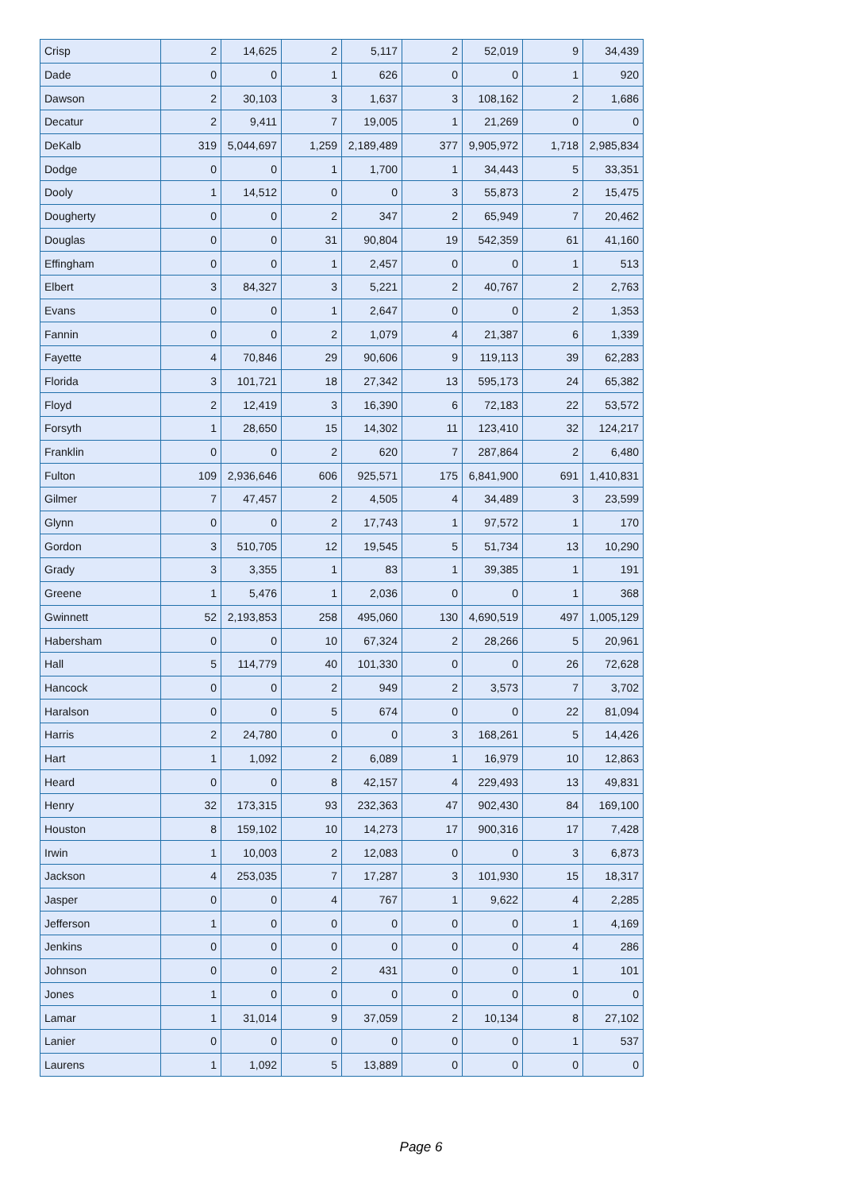| Crisp | 2 | 14,625 | 2 | 5,117 | 2 | 52,019 | 9 | 34,439 |
| Dade | 0 | 0 | 1 | 626 | 0 | 0 | 1 | 920 |
| Dawson | 2 | 30,103 | 3 | 1,637 | 3 | 108,162 | 2 | 1,686 |
| Decatur | 2 | 9,411 | 7 | 19,005 | 1 | 21,269 | 0 | 0 |
| DeKalb | 319 | 5,044,697 | 1,259 | 2,189,489 | 377 | 9,905,972 | 1,718 | 2,985,834 |
| Dodge | 0 | 0 | 1 | 1,700 | 1 | 34,443 | 5 | 33,351 |
| Dooly | 1 | 14,512 | 0 | 0 | 3 | 55,873 | 2 | 15,475 |
| Dougherty | 0 | 0 | 2 | 347 | 2 | 65,949 | 7 | 20,462 |
| Douglas | 0 | 0 | 31 | 90,804 | 19 | 542,359 | 61 | 41,160 |
| Effingham | 0 | 0 | 1 | 2,457 | 0 | 0 | 1 | 513 |
| Elbert | 3 | 84,327 | 3 | 5,221 | 2 | 40,767 | 2 | 2,763 |
| Evans | 0 | 0 | 1 | 2,647 | 0 | 0 | 2 | 1,353 |
| Fannin | 0 | 0 | 2 | 1,079 | 4 | 21,387 | 6 | 1,339 |
| Fayette | 4 | 70,846 | 29 | 90,606 | 9 | 119,113 | 39 | 62,283 |
| Florida | 3 | 101,721 | 18 | 27,342 | 13 | 595,173 | 24 | 65,382 |
| Floyd | 2 | 12,419 | 3 | 16,390 | 6 | 72,183 | 22 | 53,572 |
| Forsyth | 1 | 28,650 | 15 | 14,302 | 11 | 123,410 | 32 | 124,217 |
| Franklin | 0 | 0 | 2 | 620 | 7 | 287,864 | 2 | 6,480 |
| Fulton | 109 | 2,936,646 | 606 | 925,571 | 175 | 6,841,900 | 691 | 1,410,831 |
| Gilmer | 7 | 47,457 | 2 | 4,505 | 4 | 34,489 | 3 | 23,599 |
| Glynn | 0 | 0 | 2 | 17,743 | 1 | 97,572 | 1 | 170 |
| Gordon | 3 | 510,705 | 12 | 19,545 | 5 | 51,734 | 13 | 10,290 |
| Grady | 3 | 3,355 | 1 | 83 | 1 | 39,385 | 1 | 191 |
| Greene | 1 | 5,476 | 1 | 2,036 | 0 | 0 | 1 | 368 |
| Gwinnett | 52 | 2,193,853 | 258 | 495,060 | 130 | 4,690,519 | 497 | 1,005,129 |
| Habersham | 0 | 0 | 10 | 67,324 | 2 | 28,266 | 5 | 20,961 |
| Hall | 5 | 114,779 | 40 | 101,330 | 0 | 0 | 26 | 72,628 |
| Hancock | 0 | 0 | 2 | 949 | 2 | 3,573 | 7 | 3,702 |
| Haralson | 0 | 0 | 5 | 674 | 0 | 0 | 22 | 81,094 |
| Harris | 2 | 24,780 | 0 | 0 | 3 | 168,261 | 5 | 14,426 |
| Hart | 1 | 1,092 | 2 | 6,089 | 1 | 16,979 | 10 | 12,863 |
| Heard | 0 | 0 | 8 | 42,157 | 4 | 229,493 | 13 | 49,831 |
| Henry | 32 | 173,315 | 93 | 232,363 | 47 | 902,430 | 84 | 169,100 |
| Houston | 8 | 159,102 | 10 | 14,273 | 17 | 900,316 | 17 | 7,428 |
| Irwin | 1 | 10,003 | 2 | 12,083 | 0 | 0 | 3 | 6,873 |
| Jackson | 4 | 253,035 | 7 | 17,287 | 3 | 101,930 | 15 | 18,317 |
| Jasper | 0 | 0 | 4 | 767 | 1 | 9,622 | 4 | 2,285 |
| Jefferson | 1 | 0 | 0 | 0 | 0 | 0 | 1 | 4,169 |
| Jenkins | 0 | 0 | 0 | 0 | 0 | 0 | 4 | 286 |
| Johnson | 0 | 0 | 2 | 431 | 0 | 0 | 1 | 101 |
| Jones | 1 | 0 | 0 | 0 | 0 | 0 | 0 | 0 |
| Lamar | 1 | 31,014 | 9 | 37,059 | 2 | 10,134 | 8 | 27,102 |
| Lanier | 0 | 0 | 0 | 0 | 0 | 0 | 1 | 537 |
| Laurens | 1 | 1,092 | 5 | 13,889 | 0 | 0 | 0 | 0 |
Page 6